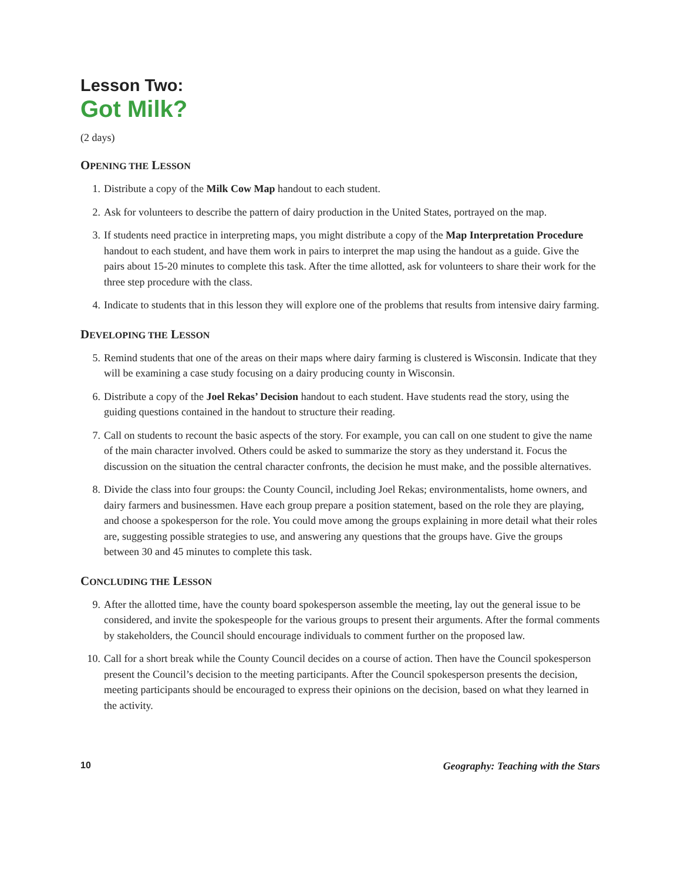Lesson Two:
Got Milk?
(2 days)
OPENING THE LESSON
1. Distribute a copy of the Milk Cow Map handout to each student.
2. Ask for volunteers to describe the pattern of dairy production in the United States, portrayed on the map.
3. If students need practice in interpreting maps, you might distribute a copy of the Map Interpretation Procedure handout to each student, and have them work in pairs to interpret the map using the handout as a guide. Give the pairs about 15-20 minutes to complete this task. After the time allotted, ask for volunteers to share their work for the three step procedure with the class.
4. Indicate to students that in this lesson they will explore one of the problems that results from intensive dairy farming.
DEVELOPING THE LESSON
5. Remind students that one of the areas on their maps where dairy farming is clustered is Wisconsin. Indicate that they will be examining a case study focusing on a dairy producing county in Wisconsin.
6. Distribute a copy of the Joel Rekas’ Decision handout to each student. Have students read the story, using the guiding questions contained in the handout to structure their reading.
7. Call on students to recount the basic aspects of the story. For example, you can call on one student to give the name of the main character involved. Others could be asked to summarize the story as they understand it. Focus the discussion on the situation the central character confronts, the decision he must make, and the possible alternatives.
8. Divide the class into four groups: the County Council, including Joel Rekas; environmentalists, home owners, and dairy farmers and businessmen. Have each group prepare a position statement, based on the role they are playing, and choose a spokesperson for the role. You could move among the groups explaining in more detail what their roles are, suggesting possible strategies to use, and answering any questions that the groups have. Give the groups between 30 and 45 minutes to complete this task.
CONCLUDING THE LESSON
9. After the allotted time, have the county board spokesperson assemble the meeting, lay out the general issue to be considered, and invite the spokespeople for the various groups to present their arguments. After the formal comments by stakeholders, the Council should encourage individuals to comment further on the proposed law.
10. Call for a short break while the County Council decides on a course of action. Then have the Council spokesperson present the Council’s decision to the meeting participants. After the Council spokesperson presents the decision, meeting participants should be encouraged to express their opinions on the decision, based on what they learned in the activity.
10 Geography: Teaching with the Stars